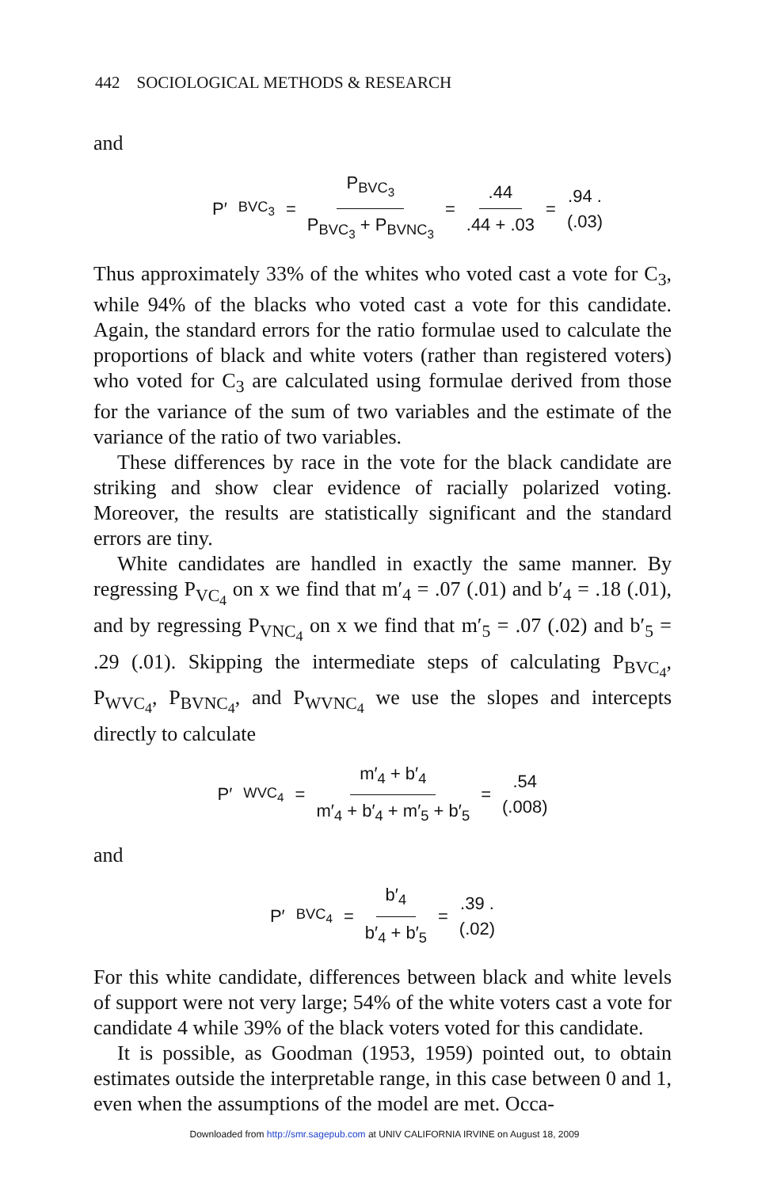442 SOCIOLOGICAL METHODS & RESEARCH
and
P′<sub>BVC<sub>3</sub></sub> = P<sub>BVC<sub>3</sub></sub> P<sub>BVC<sub>3</sub></sub> + P<sub>BVNC<sub>3</sub></sub> = .44.44 + .03 = .94 . (.03)
Thus approximately 33% of the whites who voted cast a vote for C<sub>3</sub>, while 94% of the blacks who voted cast a vote for this candidate. Again, the standard errors for the ratio formulae used to calculate the proportions of black and white voters (rather than registered voters) who voted for C<sub>3</sub> are calculated using formulae derived from those for the variance of the sum of two variables and the estimate of the variance of the ratio of two variables.
These differences by race in the vote for the black candidate are striking and show clear evidence of racially polarized voting. Moreover, the results are statistically significant and the standard errors are tiny.
White candidates are handled in exactly the same manner. By regressing P<sub>VC<sub>4</sub></sub> on x we find that m′<sub>4</sub> = .07 (.01) and b′<sub>4</sub> = .18 (.01), and by regressing P<sub>VNC<sub>4</sub></sub> on x we find that m′<sub>5</sub> = .07 (.02) and b′<sub>5</sub> = .29 (.01). Skipping the intermediate steps of calculating P<sub>BVC<sub>4</sub></sub>, P<sub>WVC<sub>4</sub></sub>, P<sub>BVNC<sub>4</sub></sub>, and P<sub>WVNC<sub>4</sub></sub> we use the slopes and intercepts directly to calculate
P′<sub>WVC<sub>4</sub></sub> = m′<sub>4</sub> + b′<sub>4</sub> m′<sub>4</sub> + b′<sub>4</sub> + m′<sub>5</sub> + b′<sub>5</sub> = .54 (.008)
and
P′<sub>BVC<sub>4</sub></sub> = b′<sub>4</sub> b′<sub>4</sub> + b′<sub>5</sub> = .39 . (.02)
For this white candidate, differences between black and white levels of support were not very large; 54% of the white voters cast a vote for candidate 4 while 39% of the black voters voted for this candidate.
It is possible, as Goodman (1953, 1959) pointed out, to obtain estimates outside the interpretable range, in this case between 0 and 1, even when the assumptions of the model are met. Occa-
Downloaded from http://smr.sagepub.com at UNIV CALIFORNIA IRVINE on August 18, 2009